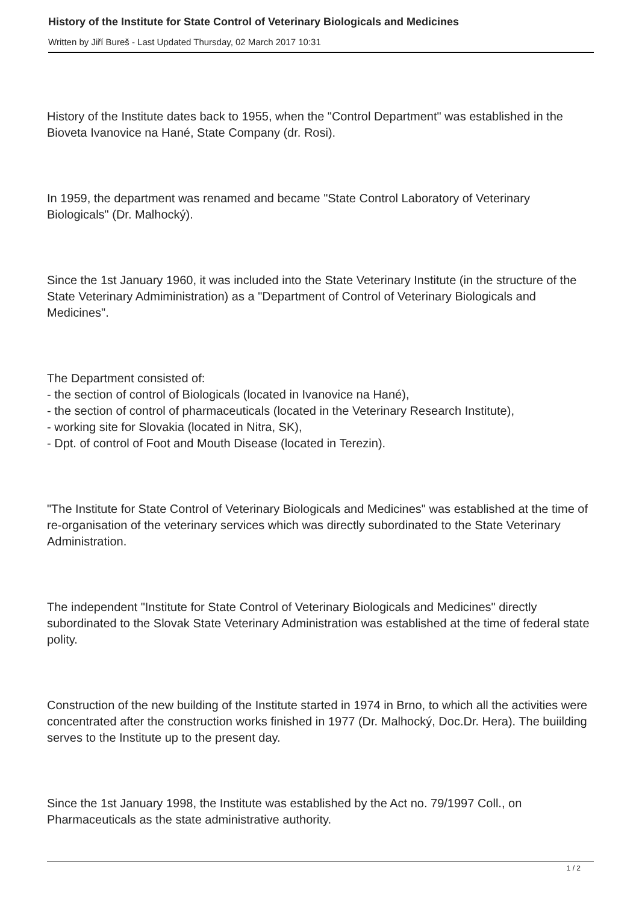History of the Institute for State Control of Veterinary Biologicals and Medicines
Written by Jiří Bureš - Last Updated Thursday, 02 March 2017 10:31
History of the Institute dates back to 1955, when the "Control Department" was established in the Bioveta Ivanovice na Hané, State Company (dr. Rosi).
In 1959, the department was renamed and became "State Control Laboratory of Veterinary Biologicals" (Dr. Malhocký).
Since the 1st January 1960, it was included into the State Veterinary Institute (in the structure of the State Veterinary Admiministration) as a "Department of Control of Veterinary Biologicals and Medicines".
The Department consisted of:
- the section of control of Biologicals (located in Ivanovice na Hané),
- the section of control of pharmaceuticals (located in the Veterinary Research Institute),
- working site for Slovakia (located in Nitra, SK),
- Dpt. of control of Foot and Mouth Disease (located in Terezin).
"The Institute for State Control of Veterinary Biologicals and Medicines" was established at the time of re-organisation of the veterinary services which was directly subordinated to the State Veterinary Administration.
The independent "Institute for State Control of Veterinary Biologicals and Medicines" directly subordinated to the Slovak State Veterinary Administration was established at the time of federal state polity.
Construction of the new building of the Institute started in 1974 in Brno, to which all the activities were concentrated after the construction works finished in 1977 (Dr. Malhocký, Doc.Dr. Hera). The buiilding serves to the Institute up to the present day.
Since the 1st January 1998, the Institute was established by the Act no. 79/1997 Coll., on Pharmaceuticals as the state administrative authority.
1 / 2